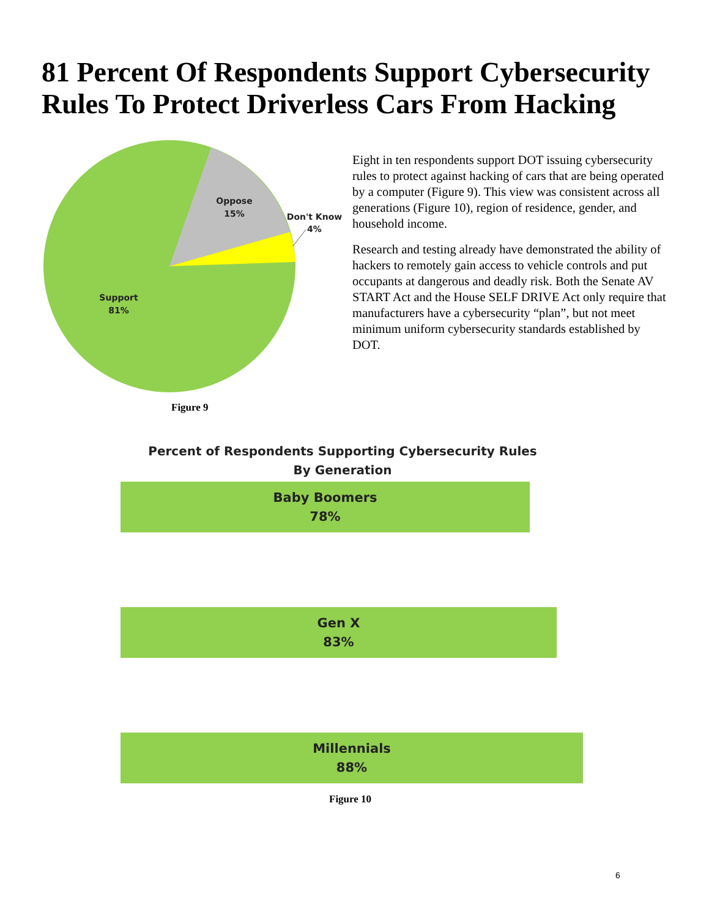81 Percent Of Respondents Support Cybersecurity Rules To Protect Driverless Cars From Hacking
Oppose
15%
Don't Know
4%
Support
81%
Figure 9
Eight in ten respondents support DOT issuing cybersecurity rules to protect against hacking of cars that are being operated by a computer (Figure 9). This view was consistent across all generations (Figure 10), region of residence, gender, and household income.
Research and testing already have demonstrated the ability of hackers to remotely gain access to vehicle controls and put occupants at dangerous and deadly risk. Both the Senate AV START Act and the House SELF DRIVE Act only require that manufacturers have a cybersecurity “plan”, but not meet minimum uniform cybersecurity standards established by DOT.
Percent of Respondents Supporting Cybersecurity Rules
By Generation
Baby Boomers
78%
Gen X
83%
Millennials
88%
Figure 10
6